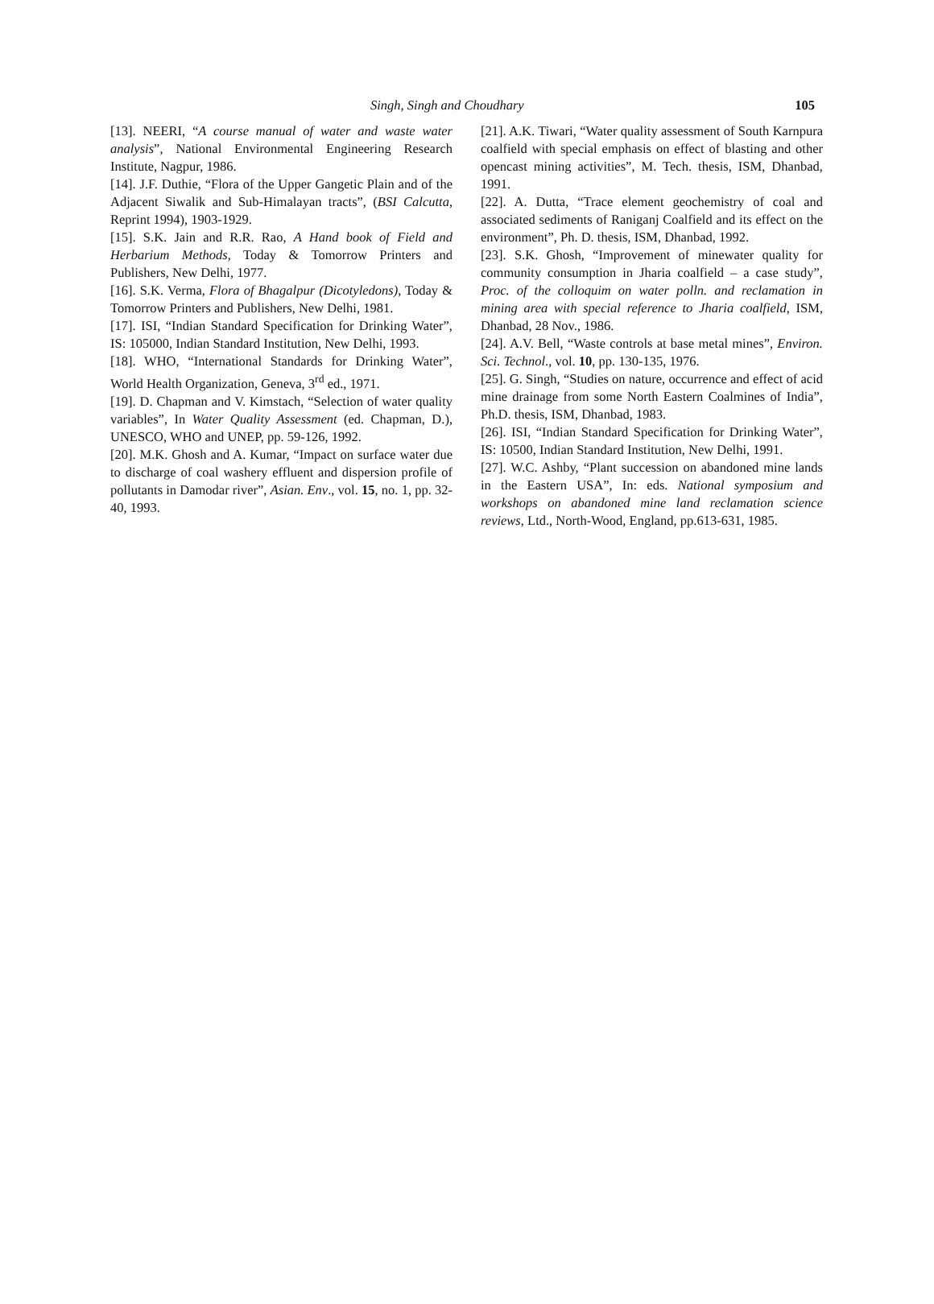Singh, Singh and Choudhary 105
[13]. NEERI, “A course manual of water and waste water analysis”, National Environmental Engineering Research Institute, Nagpur, 1986.
[14]. J.F. Duthie, “Flora of the Upper Gangetic Plain and of the Adjacent Siwalik and Sub-Himalayan tracts”, (BSI Calcutta, Reprint 1994), 1903-1929.
[15]. S.K. Jain and R.R. Rao, A Hand book of Field and Herbarium Methods, Today & Tomorrow Printers and Publishers, New Delhi, 1977.
[16]. S.K. Verma, Flora of Bhagalpur (Dicotyledons), Today & Tomorrow Printers and Publishers, New Delhi, 1981.
[17]. ISI, “Indian Standard Specification for Drinking Water”, IS: 105000, Indian Standard Institution, New Delhi, 1993.
[18]. WHO, “International Standards for Drinking Water”, World Health Organization, Geneva, 3<sup>rd</sup> ed., 1971.
[19]. D. Chapman and V. Kimstach, “Selection of water quality variables”, In Water Quality Assessment (ed. Chapman, D.), UNESCO, WHO and UNEP, pp. 59-126, 1992.
[20]. M.K. Ghosh and A. Kumar, “Impact on surface water due to discharge of coal washery effluent and dispersion profile of pollutants in Damodar river”, Asian. Env., vol. 15, no. 1, pp. 32-40, 1993.
[21]. A.K. Tiwari, “Water quality assessment of South Karnpura coalfield with special emphasis on effect of blasting and other opencast mining activities”, M. Tech. thesis, ISM, Dhanbad, 1991.
[22]. A. Dutta, “Trace element geochemistry of coal and associated sediments of Raniganj Coalfield and its effect on the environment”, Ph. D. thesis, ISM, Dhanbad, 1992.
[23]. S.K. Ghosh, “Improvement of minewater quality for community consumption in Jharia coalfield – a case study”, Proc. of the colloquim on water polln. and reclamation in mining area with special reference to Jharia coalfield, ISM, Dhanbad, 28 Nov., 1986.
[24]. A.V. Bell, “Waste controls at base metal mines”, Environ. Sci. Technol., vol. 10, pp. 130-135, 1976.
[25]. G. Singh, “Studies on nature, occurrence and effect of acid mine drainage from some North Eastern Coalmines of India”, Ph.D. thesis, ISM, Dhanbad, 1983.
[26]. ISI, “Indian Standard Specification for Drinking Water”, IS: 10500, Indian Standard Institution, New Delhi, 1991.
[27]. W.C. Ashby, “Plant succession on abandoned mine lands in the Eastern USA”, In: eds. National symposium and workshops on abandoned mine land reclamation science reviews, Ltd., North-Wood, England, pp.613-631, 1985.